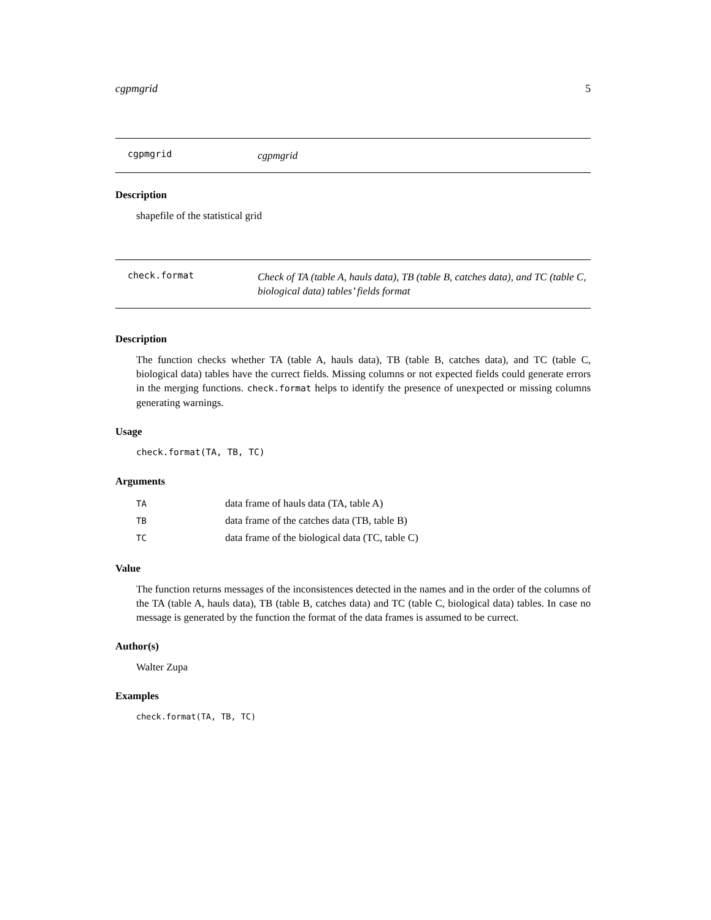cgpmgrid 5
cgpmgrid
cgpmgrid
Description
shapefile of the statistical grid
check.format
Check of TA (table A, hauls data), TB (table B, catches data), and TC (table C, biological data) tables’ fields format
Description
The function checks whether TA (table A, hauls data), TB (table B, catches data), and TC (table C, biological data) tables have the currect fields. Missing columns or not expected fields could generate errors in the merging functions. check.format helps to identify the presence of unexpected or missing columns generating warnings.
Usage
check.format(TA, TB, TC)
Arguments
| TA | data frame of hauls data (TA, table A) |
| TB | data frame of the catches data (TB, table B) |
| TC | data frame of the biological data (TC, table C) |
Value
The function returns messages of the inconsistences detected in the names and in the order of the columns of the TA (table A, hauls data), TB (table B, catches data) and TC (table C, biological data) tables. In case no message is generated by the function the format of the data frames is assumed to be currect.
Author(s)
Walter Zupa
Examples
check.format(TA, TB, TC)